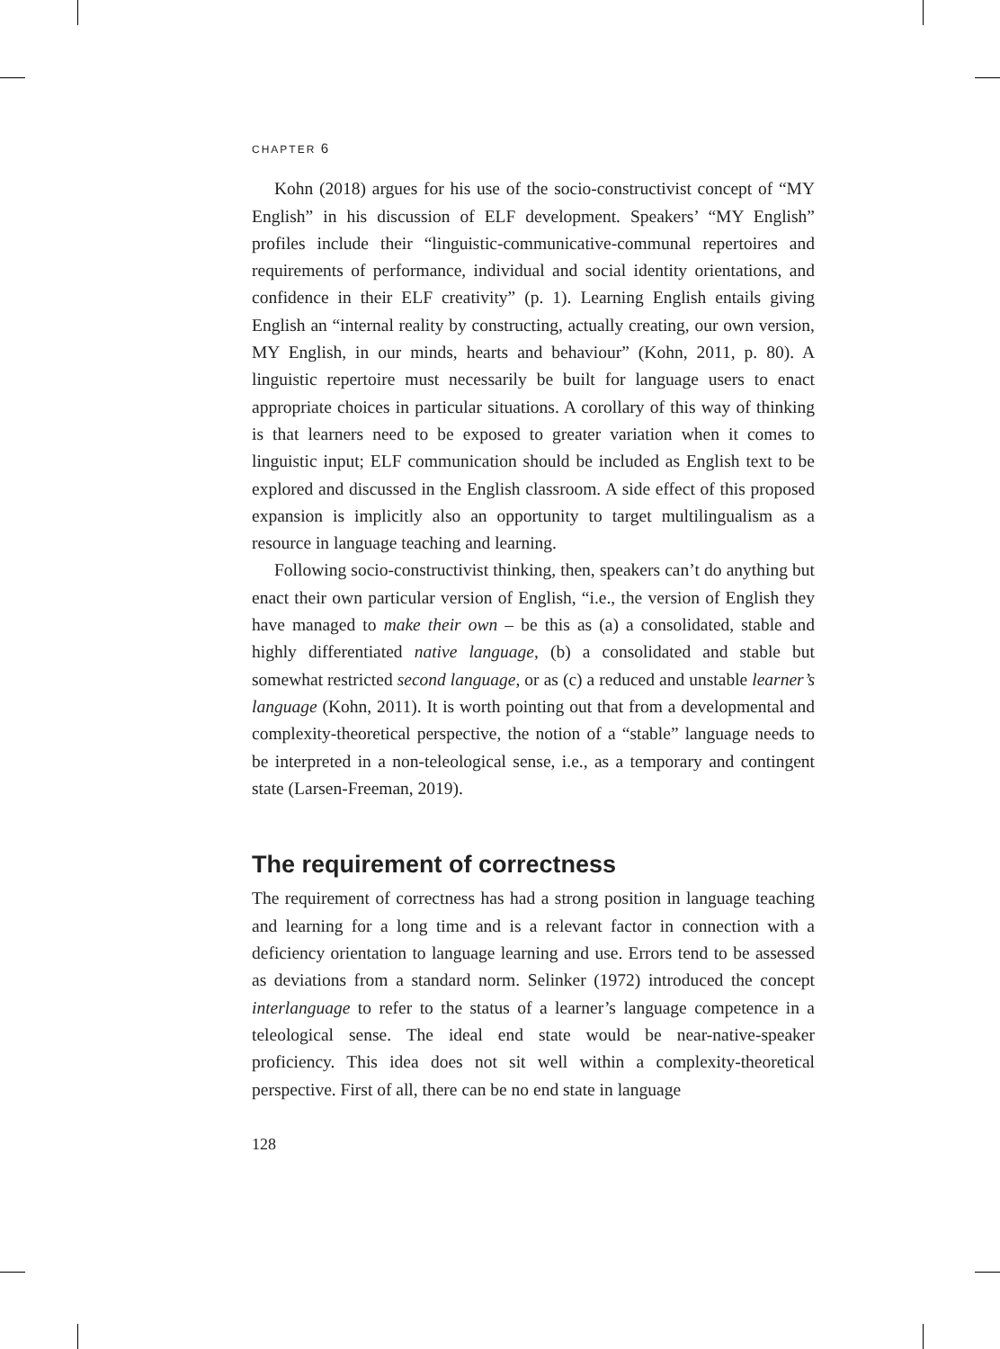CHAPTER 6
Kohn (2018) argues for his use of the socio-constructivist concept of “MY English” in his discussion of ELF development. Speakers’ “MY English” profiles include their “linguistic-communicative-communal repertoires and requirements of performance, individual and social identity orientations, and confidence in their ELF creativity” (p. 1). Learning English entails giving English an “internal reality by constructing, actually creating, our own version, MY English, in our minds, hearts and behaviour” (Kohn, 2011, p. 80). A linguistic repertoire must necessarily be built for language users to enact appropriate choices in particular situations. A corollary of this way of thinking is that learners need to be exposed to greater variation when it comes to linguistic input; ELF communication should be included as English text to be explored and discussed in the English classroom. A side effect of this proposed expansion is implicitly also an opportunity to target multilingualism as a resource in language teaching and learning.
Following socio-constructivist thinking, then, speakers can’t do anything but enact their own particular version of English, “i.e., the version of English they have managed to make their own – be this as (a) a consolidated, stable and highly differentiated native language, (b) a consolidated and stable but somewhat restricted second language, or as (c) a reduced and unstable learner’s language (Kohn, 2011). It is worth pointing out that from a developmental and complexity-theoretical perspective, the notion of a “stable” language needs to be interpreted in a non-teleological sense, i.e., as a temporary and contingent state (Larsen-Freeman, 2019).
The requirement of correctness
The requirement of correctness has had a strong position in language teaching and learning for a long time and is a relevant factor in connection with a deficiency orientation to language learning and use. Errors tend to be assessed as deviations from a standard norm. Selinker (1972) introduced the concept interlanguage to refer to the status of a learner’s language competence in a teleological sense. The ideal end state would be near-native-speaker proficiency. This idea does not sit well within a complexity-theoretical perspective. First of all, there can be no end state in language
128